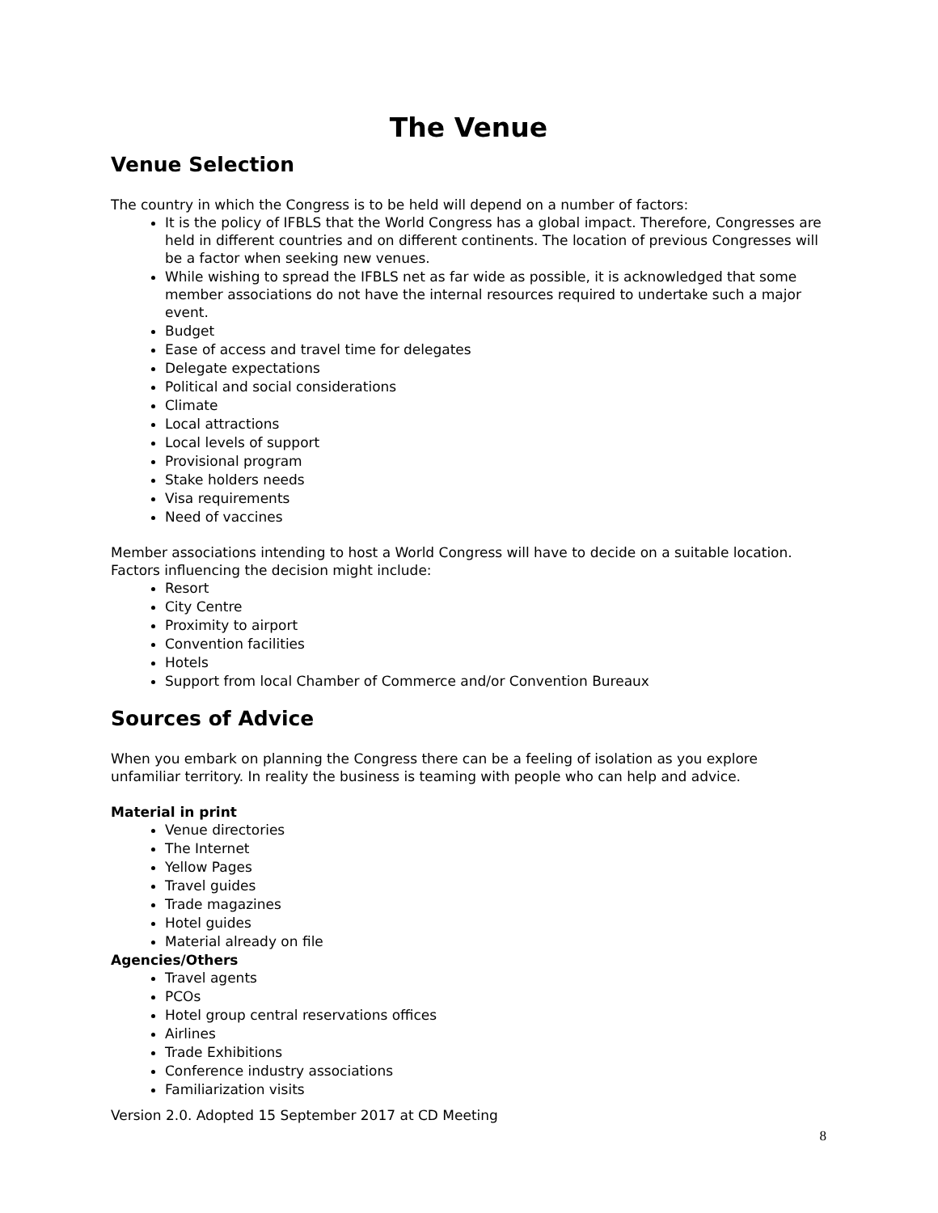The Venue
Venue Selection
The country in which the Congress is to be held will depend on a number of factors:
It is the policy of IFBLS that the World Congress has a global impact. Therefore, Congresses are held in different countries and on different continents. The location of previous Congresses will be a factor when seeking new venues.
While wishing to spread the IFBLS net as far wide as possible, it is acknowledged that some member associations do not have the internal resources required to undertake such a major event.
Budget
Ease of access and travel time for delegates
Delegate expectations
Political and social considerations
Climate
Local attractions
Local levels of support
Provisional program
Stake holders needs
Visa requirements
Need of vaccines
Member associations intending to host a World Congress will have to decide on a suitable location. Factors influencing the decision might include:
Resort
City Centre
Proximity to airport
Convention facilities
Hotels
Support from local Chamber of Commerce and/or Convention Bureaux
Sources of Advice
When you embark on planning the Congress there can be a feeling of isolation as you explore unfamiliar territory. In reality the business is teaming with people who can help and advice.
Material in print
Venue directories
The Internet
Yellow Pages
Travel guides
Trade magazines
Hotel guides
Material already on file
Agencies/Others
Travel agents
PCOs
Hotel group central reservations offices
Airlines
Trade Exhibitions
Conference industry associations
Familiarization visits
Version 2.0. Adopted 15 September 2017 at CD Meeting
8